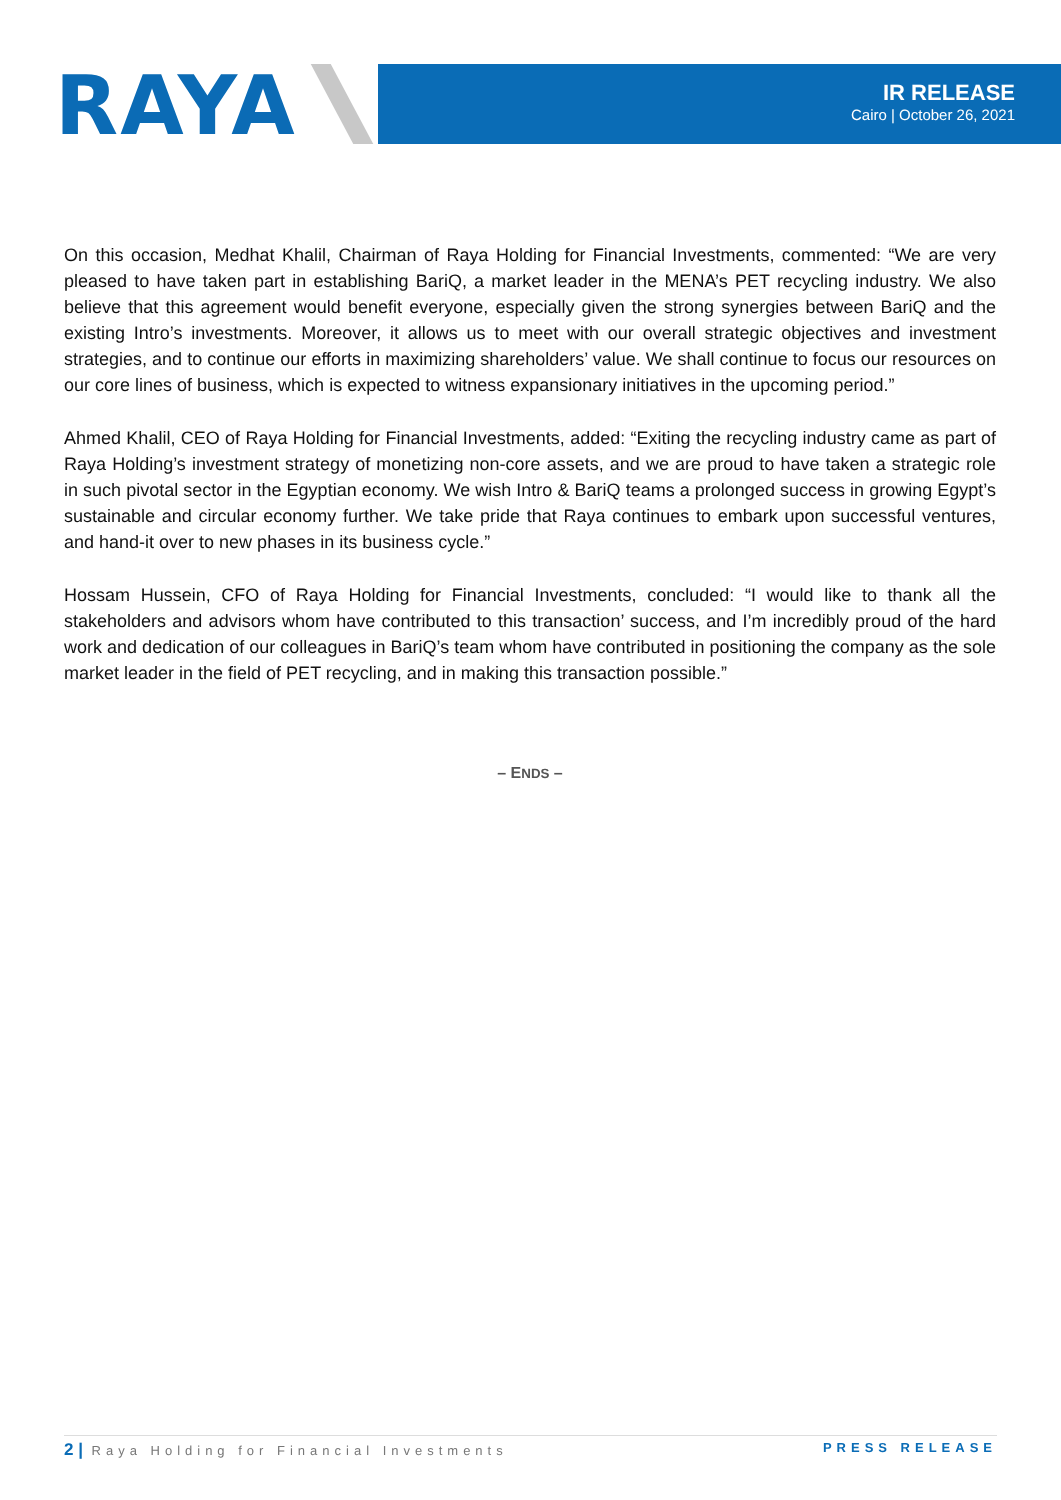RAYA
IR RELEASE
Cairo | October 26, 2021
On this occasion, Medhat Khalil, Chairman of Raya Holding for Financial Investments, commented: “We are very pleased to have taken part in establishing BariQ, a market leader in the MENA’s PET recycling industry. We also believe that this agreement would benefit everyone, especially given the strong synergies between BariQ and the existing Intro’s investments. Moreover, it allows us to meet with our overall strategic objectives and investment strategies, and to continue our efforts in maximizing shareholders’ value. We shall continue to focus our resources on our core lines of business, which is expected to witness expansionary initiatives in the upcoming period.”
Ahmed Khalil, CEO of Raya Holding for Financial Investments, added: “Exiting the recycling industry came as part of Raya Holding’s investment strategy of monetizing non-core assets, and we are proud to have taken a strategic role in such pivotal sector in the Egyptian economy. We wish Intro & BariQ teams a prolonged success in growing Egypt’s sustainable and circular economy further. We take pride that Raya continues to embark upon successful ventures, and hand-it over to new phases in its business cycle.”
Hossam Hussein, CFO of Raya Holding for Financial Investments, concluded: “I would like to thank all the stakeholders and advisors whom have contributed to this transaction’ success, and I’m incredibly proud of the hard work and dedication of our colleagues in BariQ’s team whom have contributed in positioning the company as the sole market leader in the field of PET recycling, and in making this transaction possible.”
– ENDS –
2 | Raya Holding for Financial Investments PRESS RELEASE